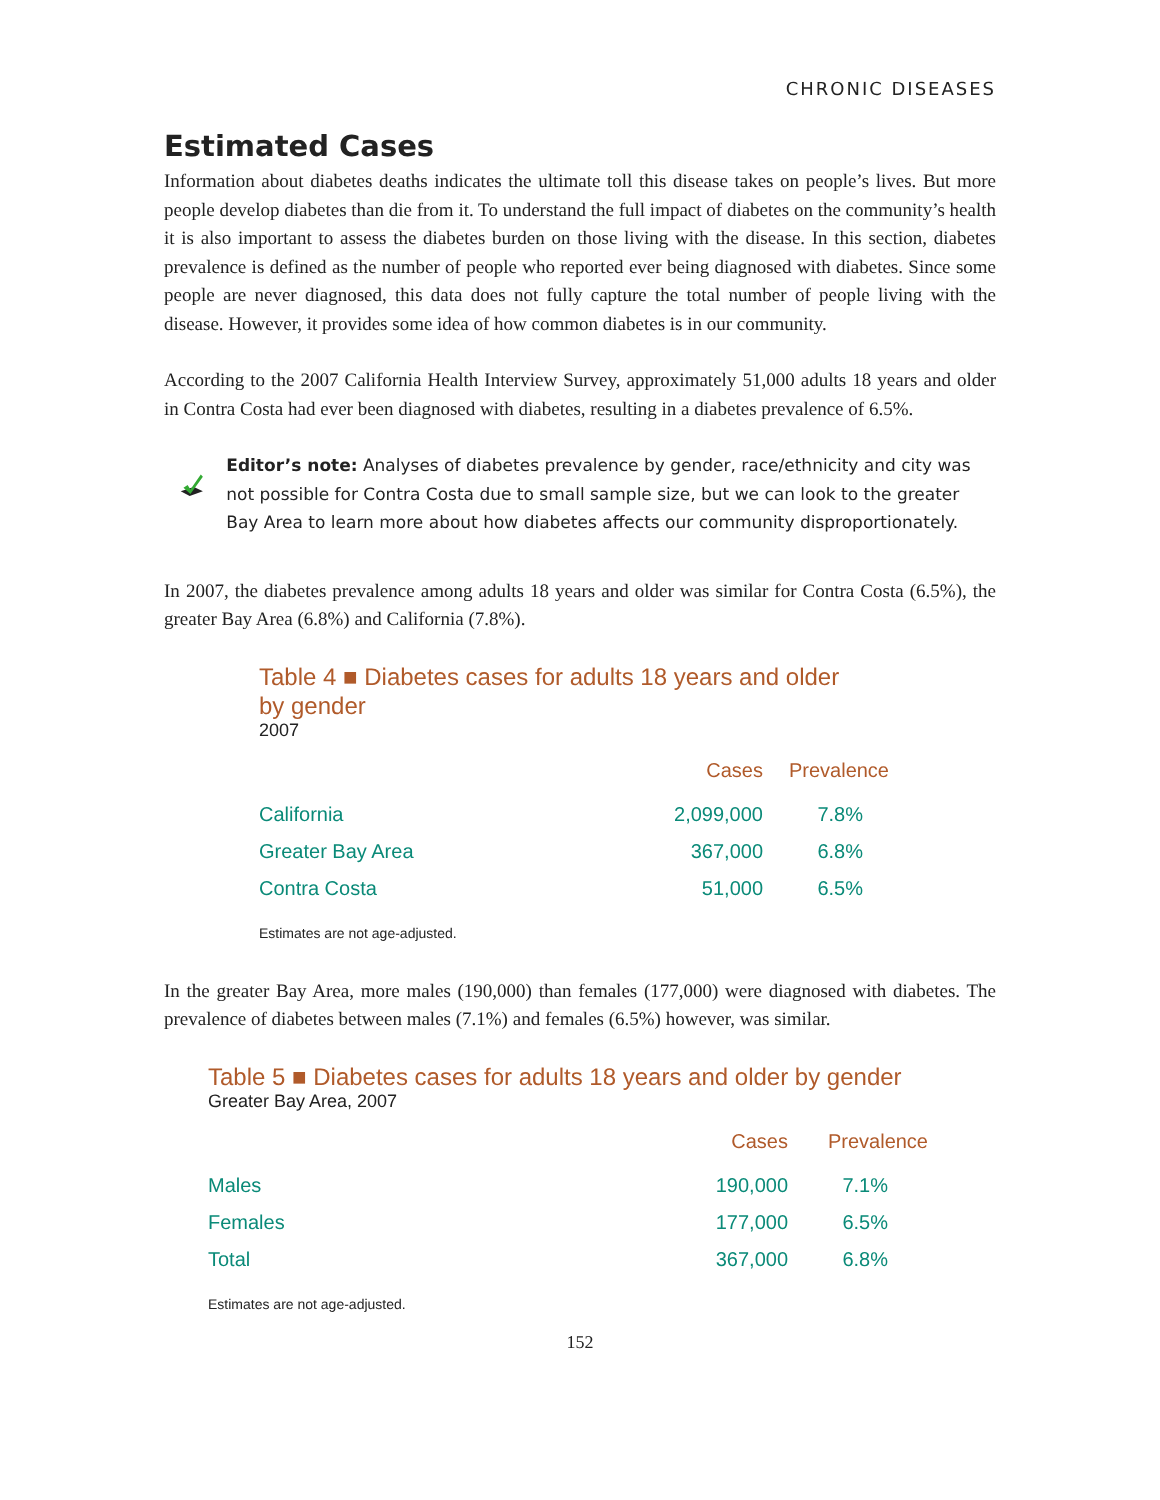CHRONIC DISEASES
Estimated Cases
Information about diabetes deaths indicates the ultimate toll this disease takes on people’s lives. But more people develop diabetes than die from it. To understand the full impact of diabetes on the community’s health it is also important to assess the diabetes burden on those living with the disease. In this section, diabetes prevalence is defined as the number of people who reported ever being diagnosed with diabetes. Since some people are never diagnosed, this data does not fully capture the total number of people living with the disease. However, it provides some idea of how common diabetes is in our community.
According to the 2007 California Health Interview Survey, approximately 51,000 adults 18 years and older in Contra Costa had ever been diagnosed with diabetes, resulting in a diabetes prevalence of 6.5%.
Editor’s note: Analyses of diabetes prevalence by gender, race/ethnicity and city was not possible for Contra Costa due to small sample size, but we can look to the greater Bay Area to learn more about how diabetes affects our community disproportionately.
In 2007, the diabetes prevalence among adults 18 years and older was similar for Contra Costa (6.5%), the greater Bay Area (6.8%) and California (7.8%).
Table 4 ■ Diabetes cases for adults 18 years and older
by gender
2007
| | Cases | Prevalence |
| --- | --- | --- |
| California | 2,099,000 | 7.8% |
| Greater Bay Area | 367,000 | 6.8% |
| Contra Costa | 51,000 | 6.5% |
Estimates are not age-adjusted.
In the greater Bay Area, more males (190,000) than females (177,000) were diagnosed with diabetes. The prevalence of diabetes between males (7.1%) and females (6.5%) however, was similar.
Table 5 ■ Diabetes cases for adults 18 years and older by gender
Greater Bay Area, 2007
| | Cases | Prevalence |
| --- | --- | --- |
| Males | 190,000 | 7.1% |
| Females | 177,000 | 6.5% |
| Total | 367,000 | 6.8% |
Estimates are not age-adjusted.
152